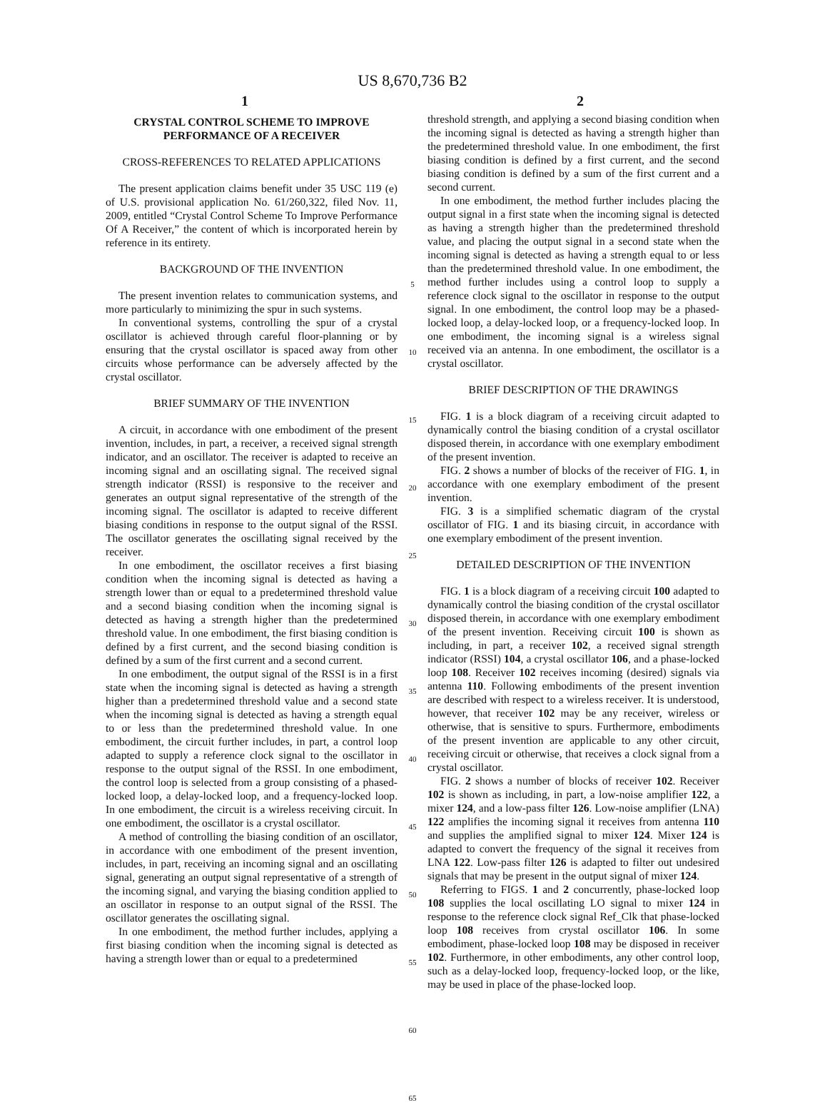US 8,670,736 B2
1 2
CRYSTAL CONTROL SCHEME TO IMPROVE PERFORMANCE OF A RECEIVER
CROSS-REFERENCES TO RELATED APPLICATIONS
The present application claims benefit under 35 USC 119 (e) of U.S. provisional application No. 61/260,322, filed Nov. 11, 2009, entitled “Crystal Control Scheme To Improve Performance Of A Receiver,” the content of which is incorporated herein by reference in its entirety.
BACKGROUND OF THE INVENTION
The present invention relates to communication systems, and more particularly to minimizing the spur in such systems.
In conventional systems, controlling the spur of a crystal oscillator is achieved through careful floor-planning or by ensuring that the crystal oscillator is spaced away from other circuits whose performance can be adversely affected by the crystal oscillator.
BRIEF SUMMARY OF THE INVENTION
A circuit, in accordance with one embodiment of the present invention, includes, in part, a receiver, a received signal strength indicator, and an oscillator. The receiver is adapted to receive an incoming signal and an oscillating signal. The received signal strength indicator (RSSI) is responsive to the receiver and generates an output signal representative of the strength of the incoming signal. The oscillator is adapted to receive different biasing conditions in response to the output signal of the RSSI. The oscillator generates the oscillating signal received by the receiver.
In one embodiment, the oscillator receives a first biasing condition when the incoming signal is detected as having a strength lower than or equal to a predetermined threshold value and a second biasing condition when the incoming signal is detected as having a strength higher than the predetermined threshold value. In one embodiment, the first biasing condition is defined by a first current, and the second biasing condition is defined by a sum of the first current and a second current.
In one embodiment, the output signal of the RSSI is in a first state when the incoming signal is detected as having a strength higher than a predetermined threshold value and a second state when the incoming signal is detected as having a strength equal to or less than the predetermined threshold value. In one embodiment, the circuit further includes, in part, a control loop adapted to supply a reference clock signal to the oscillator in response to the output signal of the RSSI. In one embodiment, the control loop is selected from a group consisting of a phased-locked loop, a delay-locked loop, and a frequency-locked loop. In one embodiment, the circuit is a wireless receiving circuit. In one embodiment, the oscillator is a crystal oscillator.
A method of controlling the biasing condition of an oscillator, in accordance with one embodiment of the present invention, includes, in part, receiving an incoming signal and an oscillating signal, generating an output signal representative of a strength of the incoming signal, and varying the biasing condition applied to an oscillator in response to an output signal of the RSSI. The oscillator generates the oscillating signal.
In one embodiment, the method further includes, applying a first biasing condition when the incoming signal is detected as having a strength lower than or equal to a predetermined
5
10
15
20
25
30
35
40
45
50
55
60
65
threshold strength, and applying a second biasing condition when the incoming signal is detected as having a strength higher than the predetermined threshold value. In one embodiment, the first biasing condition is defined by a first current, and the second biasing condition is defined by a sum of the first current and a second current.
In one embodiment, the method further includes placing the output signal in a first state when the incoming signal is detected as having a strength higher than the predetermined threshold value, and placing the output signal in a second state when the incoming signal is detected as having a strength equal to or less than the predetermined threshold value. In one embodiment, the method further includes using a control loop to supply a reference clock signal to the oscillator in response to the output signal. In one embodiment, the control loop may be a phased-locked loop, a delay-locked loop, or a frequency-locked loop. In one embodiment, the incoming signal is a wireless signal received via an antenna. In one embodiment, the oscillator is a crystal oscillator.
BRIEF DESCRIPTION OF THE DRAWINGS
FIG. 1 is a block diagram of a receiving circuit adapted to dynamically control the biasing condition of a crystal oscillator disposed therein, in accordance with one exemplary embodiment of the present invention.
FIG. 2 shows a number of blocks of the receiver of FIG. 1, in accordance with one exemplary embodiment of the present invention.
FIG. 3 is a simplified schematic diagram of the crystal oscillator of FIG. 1 and its biasing circuit, in accordance with one exemplary embodiment of the present invention.
DETAILED DESCRIPTION OF THE INVENTION
FIG. 1 is a block diagram of a receiving circuit 100 adapted to dynamically control the biasing condition of the crystal oscillator disposed therein, in accordance with one exemplary embodiment of the present invention. Receiving circuit 100 is shown as including, in part, a receiver 102, a received signal strength indicator (RSSI) 104, a crystal oscillator 106, and a phase-locked loop 108. Receiver 102 receives incoming (desired) signals via antenna 110. Following embodiments of the present invention are described with respect to a wireless receiver. It is understood, however, that receiver 102 may be any receiver, wireless or otherwise, that is sensitive to spurs. Furthermore, embodiments of the present invention are applicable to any other circuit, receiving circuit or otherwise, that receives a clock signal from a crystal oscillator.
FIG. 2 shows a number of blocks of receiver 102. Receiver 102 is shown as including, in part, a low-noise amplifier 122, a mixer 124, and a low-pass filter 126. Low-noise amplifier (LNA) 122 amplifies the incoming signal it receives from antenna 110 and supplies the amplified signal to mixer 124. Mixer 124 is adapted to convert the frequency of the signal it receives from LNA 122. Low-pass filter 126 is adapted to filter out undesired signals that may be present in the output signal of mixer 124.
Referring to FIGS. 1 and 2 concurrently, phase-locked loop 108 supplies the local oscillating LO signal to mixer 124 in response to the reference clock signal Ref_Clk that phase-locked loop 108 receives from crystal oscillator 106. In some embodiment, phase-locked loop 108 may be disposed in receiver 102. Furthermore, in other embodiments, any other control loop, such as a delay-locked loop, frequency-locked loop, or the like, may be used in place of the phase-locked loop.